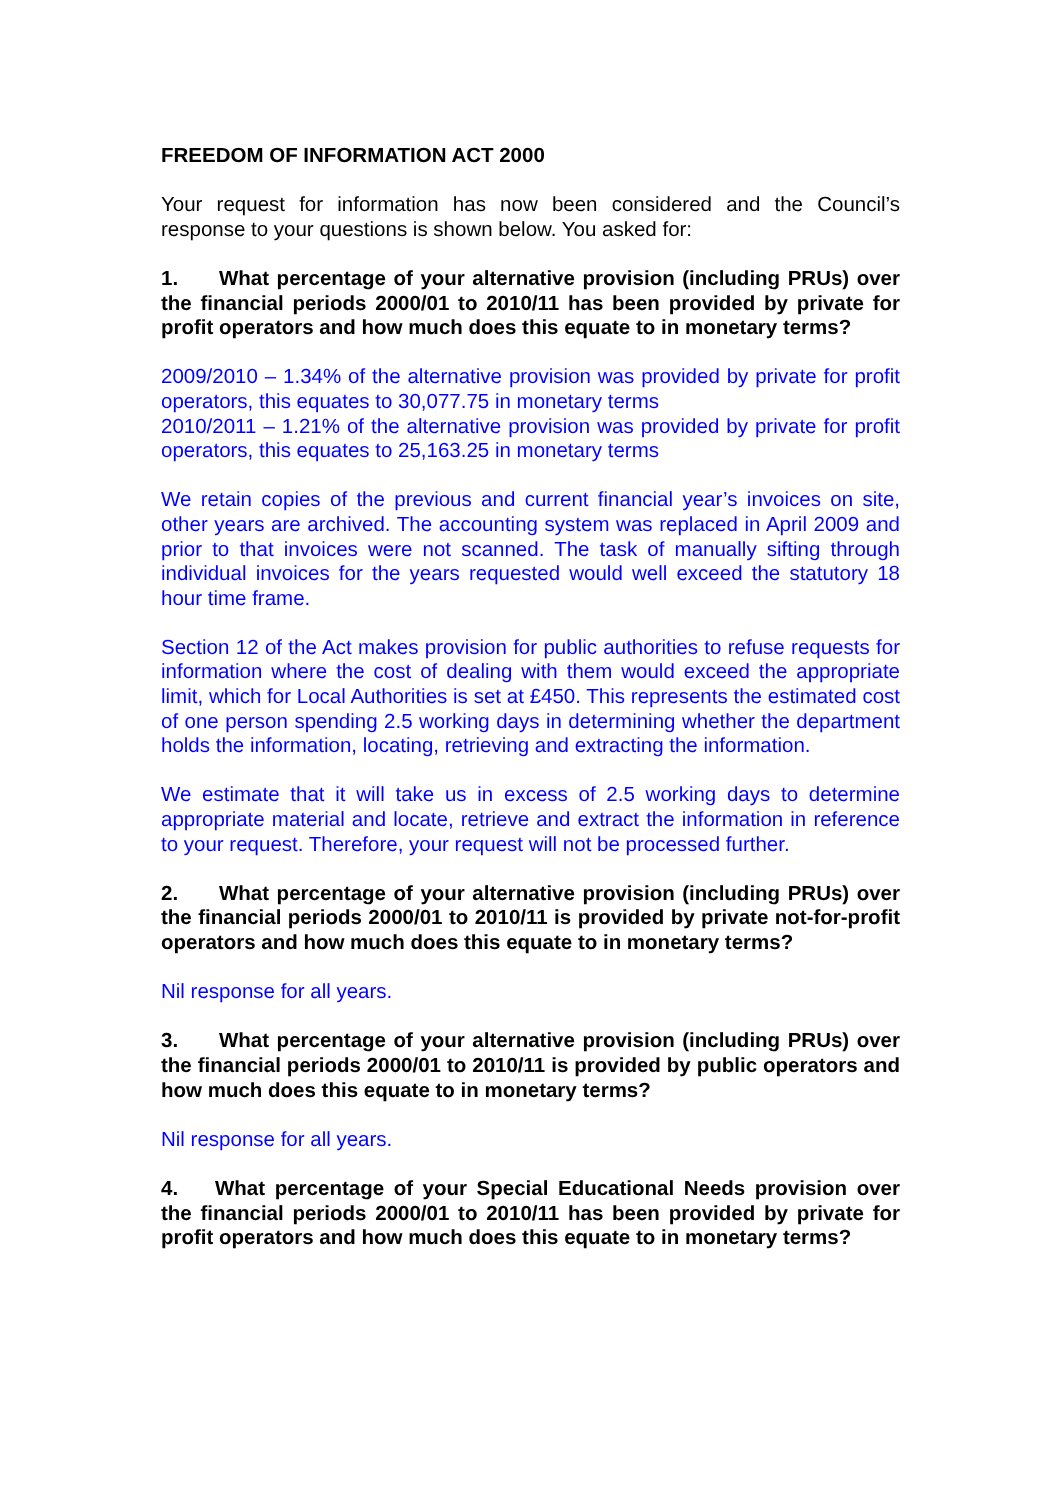FREEDOM OF INFORMATION ACT 2000
Your request for information has now been considered and the Council’s response to your questions is shown below. You asked for:
1. What percentage of your alternative provision (including PRUs) over the financial periods 2000/01 to 2010/11 has been provided by private for profit operators and how much does this equate to in monetary terms?
2009/2010 – 1.34% of the alternative provision was provided by private for profit operators, this equates to 30,077.75 in monetary terms
2010/2011 – 1.21% of the alternative provision was provided by private for profit operators, this equates to 25,163.25 in monetary terms
We retain copies of the previous and current financial year’s invoices on site, other years are archived. The accounting system was replaced in April 2009 and prior to that invoices were not scanned. The task of manually sifting through individual invoices for the years requested would well exceed the statutory 18 hour time frame.
Section 12 of the Act makes provision for public authorities to refuse requests for information where the cost of dealing with them would exceed the appropriate limit, which for Local Authorities is set at £450. This represents the estimated cost of one person spending 2.5 working days in determining whether the department holds the information, locating, retrieving and extracting the information.
We estimate that it will take us in excess of 2.5 working days to determine appropriate material and locate, retrieve and extract the information in reference to your request. Therefore, your request will not be processed further.
2. What percentage of your alternative provision (including PRUs) over the financial periods 2000/01 to 2010/11 is provided by private not-for-profit operators and how much does this equate to in monetary terms?
Nil response for all years.
3. What percentage of your alternative provision (including PRUs) over the financial periods 2000/01 to 2010/11 is provided by public operators and how much does this equate to in monetary terms?
Nil response for all years.
4. What percentage of your Special Educational Needs provision over the financial periods 2000/01 to 2010/11 has been provided by private for profit operators and how much does this equate to in monetary terms?